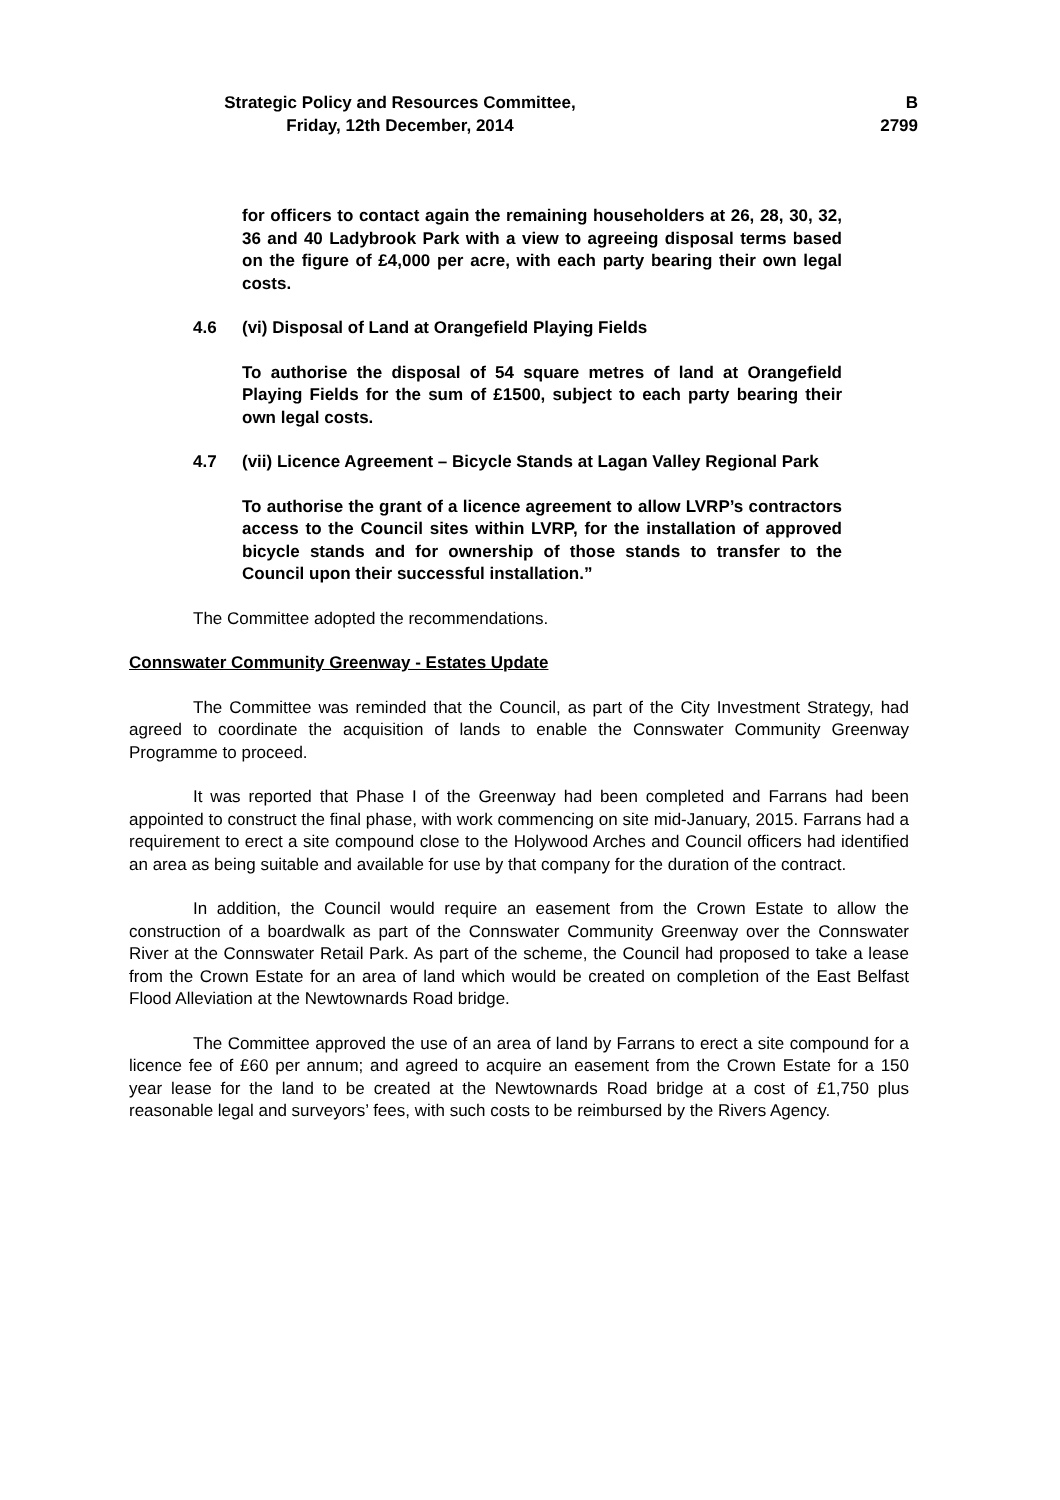Strategic Policy and Resources Committee,
Friday, 12th December, 2014
B
2799
for officers to contact again the remaining householders at 26, 28, 30, 32, 36 and 40 Ladybrook Park with a view to agreeing disposal terms based on the figure of £4,000 per acre, with each party bearing their own legal costs.
4.6 (vi) Disposal of Land at Orangefield Playing Fields
To authorise the disposal of 54 square metres of land at Orangefield Playing Fields for the sum of £1500, subject to each party bearing their own legal costs.
4.7 (vii) Licence Agreement – Bicycle Stands at Lagan Valley Regional Park
To authorise the grant of a licence agreement to allow LVRP’s contractors access to the Council sites within LVRP, for the installation of approved bicycle stands and for ownership of those stands to transfer to the Council upon their successful installation.”
The Committee adopted the recommendations.
Connswater Community Greenway - Estates Update
The Committee was reminded that the Council, as part of the City Investment Strategy, had agreed to coordinate the acquisition of lands to enable the Connswater Community Greenway Programme to proceed.
It was reported that Phase I of the Greenway had been completed and Farrans had been appointed to construct the final phase, with work commencing on site mid-January, 2015. Farrans had a requirement to erect a site compound close to the Holywood Arches and Council officers had identified an area as being suitable and available for use by that company for the duration of the contract.
In addition, the Council would require an easement from the Crown Estate to allow the construction of a boardwalk as part of the Connswater Community Greenway over the Connswater River at the Connswater Retail Park. As part of the scheme, the Council had proposed to take a lease from the Crown Estate for an area of land which would be created on completion of the East Belfast Flood Alleviation at the Newtownards Road bridge.
The Committee approved the use of an area of land by Farrans to erect a site compound for a licence fee of £60 per annum; and agreed to acquire an easement from the Crown Estate for a 150 year lease for the land to be created at the Newtownards Road bridge at a cost of £1,750 plus reasonable legal and surveyors’ fees, with such costs to be reimbursed by the Rivers Agency.